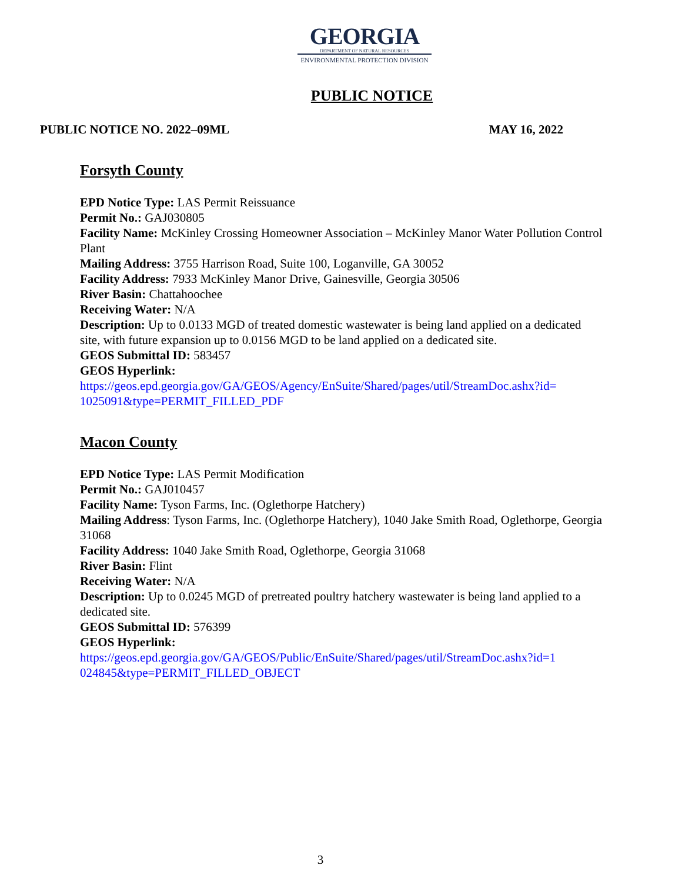GEORGIA
DEPARTMENT OF NATURAL RESOURCES
ENVIRONMENTAL PROTECTION DIVISION
PUBLIC NOTICE
PUBLIC NOTICE NO. 2022–09ML MAY 16, 2022
Forsyth County
EPD Notice Type: LAS Permit Reissuance
Permit No.: GAJ030805
Facility Name: McKinley Crossing Homeowner Association – McKinley Manor Water Pollution Control Plant
Mailing Address: 3755 Harrison Road, Suite 100, Loganville, GA 30052
Facility Address: 7933 McKinley Manor Drive, Gainesville, Georgia 30506
River Basin: Chattahoochee
Receiving Water: N/A
Description: Up to 0.0133 MGD of treated domestic wastewater is being land applied on a dedicated site, with future expansion up to 0.0156 MGD to be land applied on a dedicated site.
GEOS Submittal ID: 583457
GEOS Hyperlink:
https://geos.epd.georgia.gov/GA/GEOS/Agency/EnSuite/Shared/pages/util/StreamDoc.ashx?id=
1025091&type=PERMIT_FILLED_PDF
Macon County
EPD Notice Type: LAS Permit Modification
Permit No.: GAJ010457
Facility Name: Tyson Farms, Inc. (Oglethorpe Hatchery)
Mailing Address: Tyson Farms, Inc. (Oglethorpe Hatchery), 1040 Jake Smith Road, Oglethorpe, Georgia 31068
Facility Address: 1040 Jake Smith Road, Oglethorpe, Georgia 31068
River Basin: Flint
Receiving Water: N/A
Description: Up to 0.0245 MGD of pretreated poultry hatchery wastewater is being land applied to a dedicated site.
GEOS Submittal ID: 576399
GEOS Hyperlink:
https://geos.epd.georgia.gov/GA/GEOS/Public/EnSuite/Shared/pages/util/StreamDoc.ashx?id=1
024845&type=PERMIT_FILLED_OBJECT
3